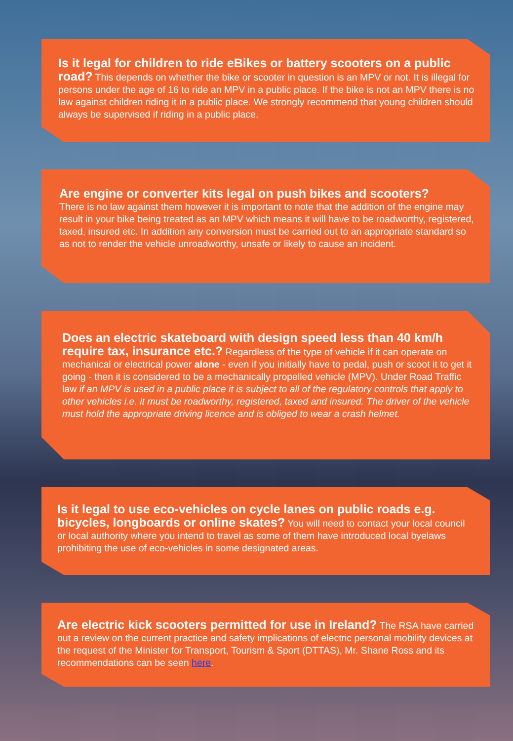Is it legal for children to ride eBikes or battery scooters on a public road? This depends on whether the bike or scooter in question is an MPV or not. It is illegal for persons under the age of 16 to ride an MPV in a public place. If the bike is not an MPV there is no law against children riding it in a public place. We strongly recommend that young children should always be supervised if riding in a public place.
Are engine or converter kits legal on push bikes and scooters?
There is no law against them however it is important to note that the addition of the engine may result in your bike being treated as an MPV which means it will have to be roadworthy, registered, taxed, insured etc. In addition any conversion must be carried out to an appropriate standard so as not to render the vehicle unroadworthy, unsafe or likely to cause an incident.
Does an electric skateboard with design speed less than 40 km/h require tax, insurance etc.? Regardless of the type of vehicle if it can operate on mechanical or electrical power alone - even if you initially have to pedal, push or scoot it to get it going - then it is considered to be a mechanically propelled vehicle (MPV). Under Road Traffic law if an MPV is used in a public place it is subject to all of the regulatory controls that apply to other vehicles i.e. it must be roadworthy, registered, taxed and insured. The driver of the vehicle must hold the appropriate driving licence and is obliged to wear a crash helmet.
Is it legal to use eco-vehicles on cycle lanes on public roads e.g. bicycles, longboards or online skates? You will need to contact your local council or local authority where you intend to travel as some of them have introduced local byelaws prohibiting the use of eco-vehicles in some designated areas.
Are electric kick scooters permitted for use in Ireland? The RSA have carried out a review on the current practice and safety implications of electric personal mobility devices at the request of the Minister for Transport, Tourism & Sport (DTTAS), Mr. Shane Ross and its recommendations can be seen here.